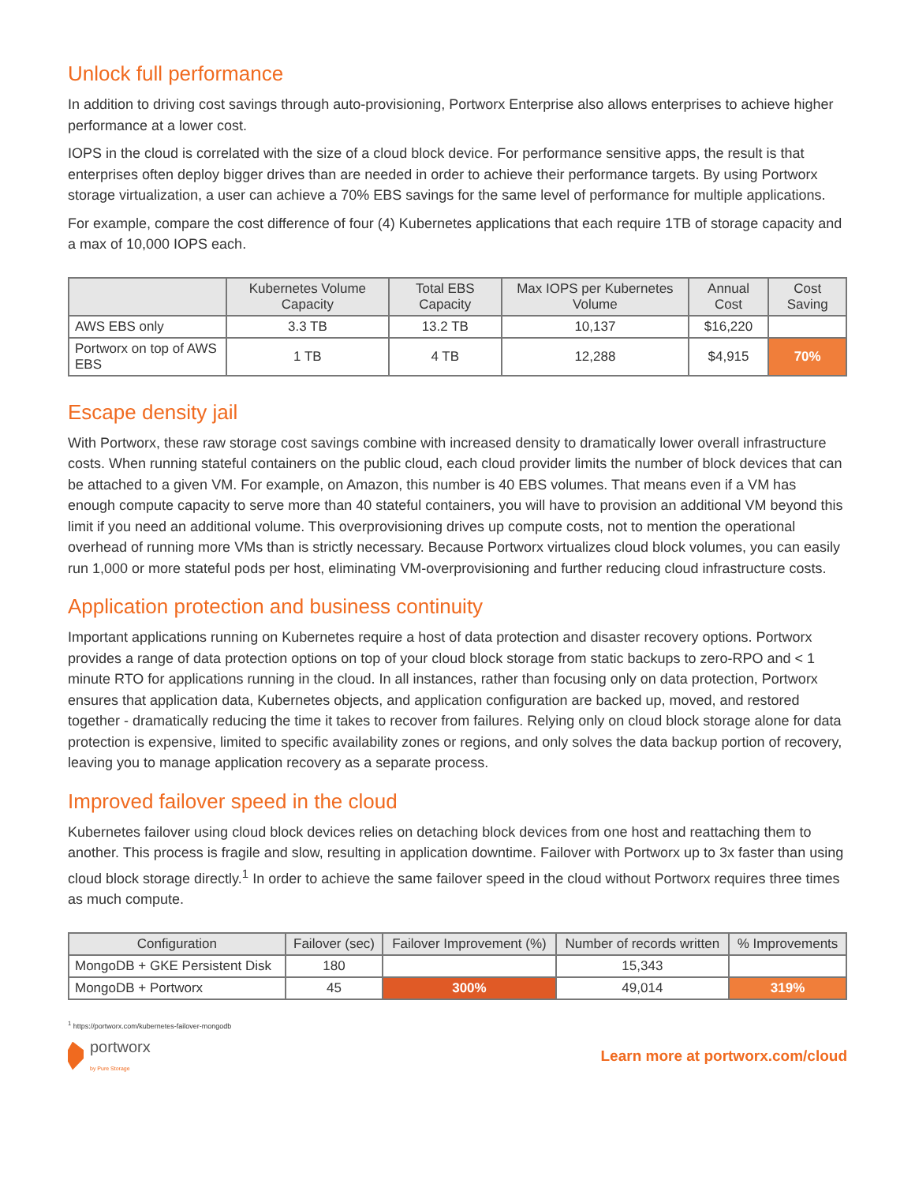Unlock full performance
In addition to driving cost savings through auto-provisioning, Portworx Enterprise also allows enterprises to achieve higher performance at a lower cost.
IOPS in the cloud is correlated with the size of a cloud block device. For performance sensitive apps, the result is that enterprises often deploy bigger drives than are needed in order to achieve their performance targets. By using Portworx storage virtualization, a user can achieve a 70% EBS savings for the same level of performance for multiple applications.
For example, compare the cost difference of four (4) Kubernetes applications that each require 1TB of storage capacity and a max of 10,000 IOPS each.
| | Kubernetes Volume Capacity | Total EBS Capacity | Max IOPS per Kubernetes Volume | Annual Cost | Cost Saving |
| --- | --- | --- | --- | --- | --- |
| AWS EBS only | 3.3 TB | 13.2 TB | 10,137 | $16,220 | |
| Portworx on top of AWS EBS | 1 TB | 4 TB | 12,288 | $4,915 | 70% |
Escape density jail
With Portworx, these raw storage cost savings combine with increased density to dramatically lower overall infrastructure costs. When running stateful containers on the public cloud, each cloud provider limits the number of block devices that can be attached to a given VM. For example, on Amazon, this number is 40 EBS volumes. That means even if a VM has enough compute capacity to serve more than 40 stateful containers, you will have to provision an additional VM beyond this limit if you need an additional volume. This overprovisioning drives up compute costs, not to mention the operational overhead of running more VMs than is strictly necessary. Because Portworx virtualizes cloud block volumes, you can easily run 1,000 or more stateful pods per host, eliminating VM-overprovisioning and further reducing cloud infrastructure costs.
Application protection and business continuity
Important applications running on Kubernetes require a host of data protection and disaster recovery options. Portworx provides a range of data protection options on top of your cloud block storage from static backups to zero-RPO and < 1 minute RTO for applications running in the cloud. In all instances, rather than focusing only on data protection, Portworx ensures that application data, Kubernetes objects, and application configuration are backed up, moved, and restored together - dramatically reducing the time it takes to recover from failures. Relying only on cloud block storage alone for data protection is expensive, limited to specific availability zones or regions, and only solves the data backup portion of recovery, leaving you to manage application recovery as a separate process.
Improved failover speed in the cloud
Kubernetes failover using cloud block devices relies on detaching block devices from one host and reattaching them to another. This process is fragile and slow, resulting in application downtime. Failover with Portworx up to 3x faster than using cloud block storage directly.<sup>1</sup> In order to achieve the same failover speed in the cloud without Portworx requires three times as much compute.
| Configuration | Failover (sec) | Failover Improvement (%) | Number of records written | % Improvements |
| --- | --- | --- | --- | --- |
| MongoDB + GKE Persistent Disk | 180 | | 15,343 | |
| MongoDB + Portworx | 45 | 300% | 49,014 | 319% |
<sup>1</sup> https://portworx.com/kubernetes-failover-mongodb
portworx
by Pure Storage
Learn more at portworx.com/cloud